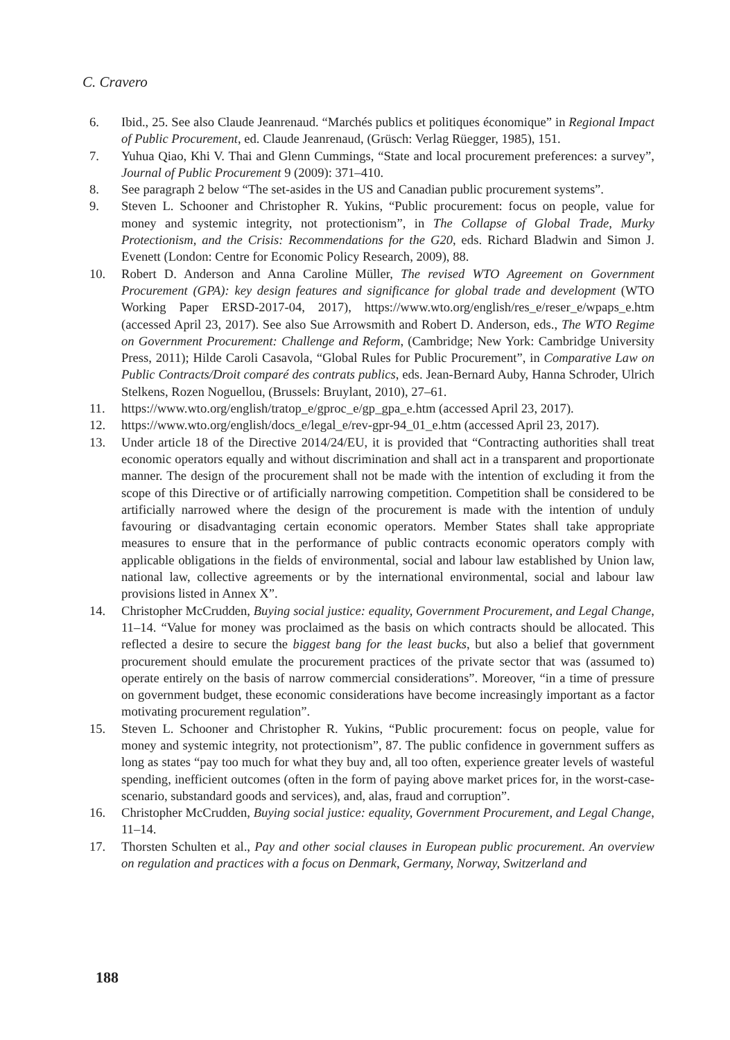C. Cravero
6. Ibid., 25. See also Claude Jeanrenaud. “Marchés publics et politiques économique” in Regional Impact of Public Procurement, ed. Claude Jeanrenaud, (Grüsch: Verlag Rüegger, 1985), 151.
7. Yuhua Qiao, Khi V. Thai and Glenn Cummings, “State and local procurement preferences: a survey”, Journal of Public Procurement 9 (2009): 371–410.
8. See paragraph 2 below “The set-asides in the US and Canadian public procurement systems”.
9. Steven L. Schooner and Christopher R. Yukins, “Public procurement: focus on people, value for money and systemic integrity, not protectionism”, in The Collapse of Global Trade, Murky Protectionism, and the Crisis: Recommendations for the G20, eds. Richard Bladwin and Simon J. Evenett (London: Centre for Economic Policy Research, 2009), 88.
10. Robert D. Anderson and Anna Caroline Müller, The revised WTO Agreement on Government Procurement (GPA): key design features and significance for global trade and development (WTO Working Paper ERSD-2017-04, 2017), https://www.wto.org/english/res_e/reser_e/wpaps_e.htm (accessed April 23, 2017). See also Sue Arrowsmith and Robert D. Anderson, eds., The WTO Regime on Government Procurement: Challenge and Reform, (Cambridge; New York: Cambridge University Press, 2011); Hilde Caroli Casavola, “Global Rules for Public Procurement”, in Comparative Law on Public Contracts/Droit comparé des contrats publics, eds. Jean-Bernard Auby, Hanna Schroder, Ulrich Stelkens, Rozen Noguellou, (Brussels: Bruylant, 2010), 27–61.
11. https://www.wto.org/english/tratop_e/gproc_e/gp_gpa_e.htm (accessed April 23, 2017).
12. https://www.wto.org/english/docs_e/legal_e/rev-gpr-94_01_e.htm (accessed April 23, 2017).
13. Under article 18 of the Directive 2014/24/EU, it is provided that “Contracting authorities shall treat economic operators equally and without discrimination and shall act in a transparent and proportionate manner. The design of the procurement shall not be made with the intention of excluding it from the scope of this Directive or of artificially narrowing competition. Competition shall be considered to be artificially narrowed where the design of the procurement is made with the intention of unduly favouring or disadvantaging certain economic operators. Member States shall take appropriate measures to ensure that in the performance of public contracts economic operators comply with applicable obligations in the fields of environmental, social and labour law established by Union law, national law, collective agreements or by the international environmental, social and labour law provisions listed in Annex X”.
14. Christopher McCrudden, Buying social justice: equality, Government Procurement, and Legal Change, 11–14. “Value for money was proclaimed as the basis on which contracts should be allocated. This reflected a desire to secure the biggest bang for the least bucks, but also a belief that government procurement should emulate the procurement practices of the private sector that was (assumed to) operate entirely on the basis of narrow commercial considerations”. Moreover, “in a time of pressure on government budget, these economic considerations have become increasingly important as a factor motivating procurement regulation”.
15. Steven L. Schooner and Christopher R. Yukins, “Public procurement: focus on people, value for money and systemic integrity, not protectionism”, 87. The public confidence in government suffers as long as states “pay too much for what they buy and, all too often, experience greater levels of wasteful spending, inefficient outcomes (often in the form of paying above market prices for, in the worst-case-scenario, substandard goods and services), and, alas, fraud and corruption”.
16. Christopher McCrudden, Buying social justice: equality, Government Procurement, and Legal Change, 11–14.
17. Thorsten Schulten et al., Pay and other social clauses in European public procurement. An overview on regulation and practices with a focus on Denmark, Germany, Norway, Switzerland and
188